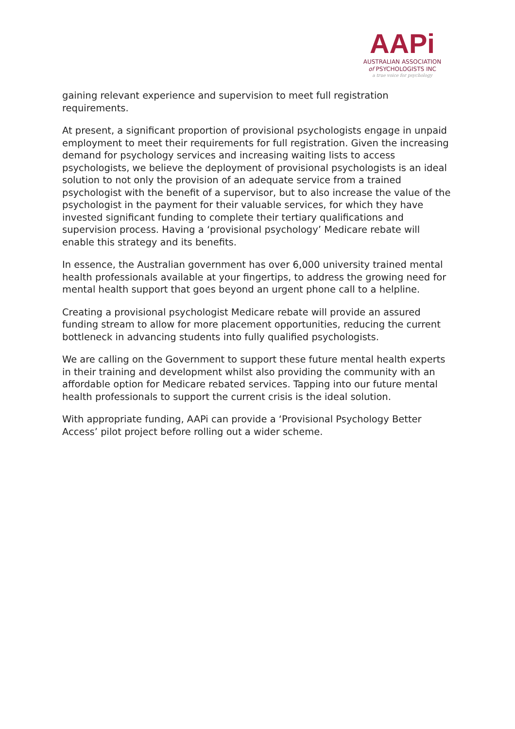AAPi
AUSTRALIAN ASSOCIATION
of PSYCHOLOGISTS INC
a true voice for psychology
gaining relevant experience and supervision to meet full registration requirements.
At present, a significant proportion of provisional psychologists engage in unpaid employment to meet their requirements for full registration. Given the increasing demand for psychology services and increasing waiting lists to access psychologists, we believe the deployment of provisional psychologists is an ideal solution to not only the provision of an adequate service from a trained psychologist with the benefit of a supervisor, but to also increase the value of the psychologist in the payment for their valuable services, for which they have invested significant funding to complete their tertiary qualifications and supervision process. Having a ‘provisional psychology’ Medicare rebate will enable this strategy and its benefits.
In essence, the Australian government has over 6,000 university trained mental health professionals available at your fingertips, to address the growing need for mental health support that goes beyond an urgent phone call to a helpline.
Creating a provisional psychologist Medicare rebate will provide an assured funding stream to allow for more placement opportunities, reducing the current bottleneck in advancing students into fully qualified psychologists.
We are calling on the Government to support these future mental health experts in their training and development whilst also providing the community with an affordable option for Medicare rebated services. Tapping into our future mental health professionals to support the current crisis is the ideal solution.
With appropriate funding, AAPi can provide a ‘Provisional Psychology Better Access’ pilot project before rolling out a wider scheme.